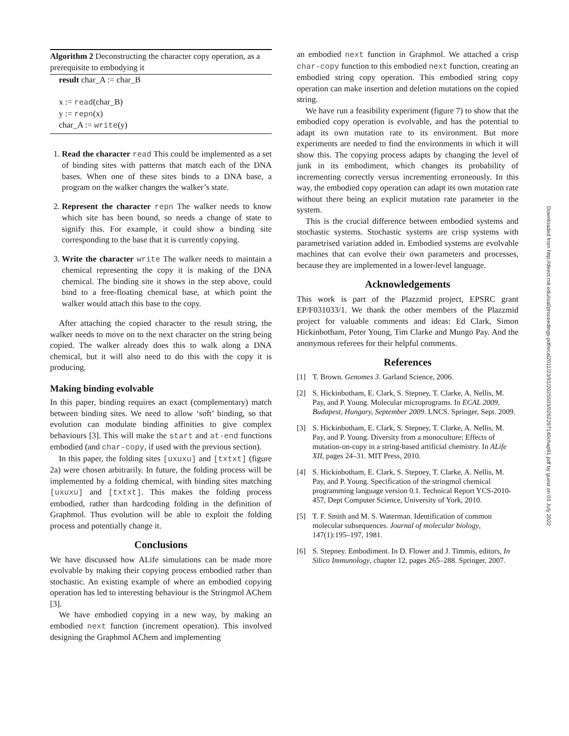Algorithm 2 Deconstructing the character copy operation, as a prerequisite to embodying it
result char_A := char_B
x := read(char_B)
y := repn(x)
char_A := write(y)
1. Read the character read This could be implemented as a set of binding sites with patterns that match each of the DNA bases. When one of these sites binds to a DNA base, a program on the walker changes the walker’s state.
2. Represent the character repn The walker needs to know which site has been bound, so needs a change of state to signify this. For example, it could show a binding site corresponding to the base that it is currently copying.
3. Write the character write The walker needs to maintain a chemical representing the copy it is making of the DNA chemical. The binding site it shows in the step above, could bind to a free-floating chemical base, at which point the walker would attach this base to the copy.
After attaching the copied character to the result string, the walker needs to move on to the next character on the string being copied. The walker already does this to walk along a DNA chemical, but it will also need to do this with the copy it is producing.
Making binding evolvable
In this paper, binding requires an exact (complementary) match between binding sites. We need to allow ‘soft’ binding, so that evolution can modulate binding affinities to give complex behaviours [3]. This will make the start and at-end functions embodied (and char-copy, if used with the previous section).
In this paper, the folding sites [uxuxu] and [txtxt] (figure 2a) were chosen arbitrarily. In future, the folding process will be implemented by a folding chemical, with binding sites matching [uxuxu] and [txtxt]. This makes the folding process embodied, rather than hardcoding folding in the definition of Graphmol. Thus evolution will be able to exploit the folding process and potentially change it.
Conclusions
We have discussed how ALife simulations can be made more evolvable by making their copying process embodied rather than stochastic. An existing example of where an embodied copying operation has led to interesting behaviour is the Stringmol AChem [3].
We have embodied copying in a new way, by making an embodied next function (increment operation). This involved designing the Graphmol AChem and implementing
an embodied next function in Graphmol. We attached a crisp char-copy function to this embodied next function, creating an embodied string copy operation. This embodied string copy operation can make insertion and deletion mutations on the copied string.
We have run a feasibility experiment (figure 7) to show that the embodied copy operation is evolvable, and has the potential to adapt its own mutation rate to its environment. But more experiments are needed to find the environments in which it will show this. The copying process adapts by changing the level of junk in its embodiment, which changes its probability of incrementing correctly versus incrementing erroneously. In this way, the embodied copy operation can adapt its own mutation rate without there being an explicit mutation rate parameter in the system.
This is the crucial difference between embodied systems and stochastic systems. Stochastic systems are crisp systems with parametrised variation added in. Embodied systems are evolvable machines that can evolve their own parameters and processes, because they are implemented in a lower-level language.
Acknowledgements
This work is part of the Plazzmid project, EPSRC grant EP/F031033/1. We thank the other members of the Plazzmid project for valuable comments and ideas: Ed Clark, Simon Hickinbotham, Peter Young, Tim Clarke and Mungo Pay. And the anonymous referees for their helpful comments.
References
[1] T. Brown. Genomes 3. Garland Science, 2006.
[2] S. Hickinbotham, E. Clark, S. Stepney, T. Clarke, A. Nellis, M. Pay, and P. Young. Molecular microprograms. In ECAL 2009, Budapest, Hungary, September 2009. LNCS. Springer, Sept. 2009.
[3] S. Hickinbotham, E. Clark, S. Stepney, T. Clarke, A. Nellis, M. Pay, and P. Young. Diversity from a monoculture: Effects of mutation-on-copy in a string-based artificial chemistry. In ALife XII, pages 24–31. MIT Press, 2010.
[4] S. Hickinbotham, E. Clark, S. Stepney, T. Clarke, A. Nellis, M. Pay, and P. Young. Specification of the stringmol chemical programming language version 0.1. Technical Report YCS-2010-457, Dept Computer Science, University of York, 2010.
[5] T. F. Smith and M. S. Waterman. Identification of common molecular subsequences. Journal of molecular biology, 147(1):195–197, 1981.
[6] S. Stepney. Embodiment. In D. Flower and J. Timmis, editors, In Silico Immunology, chapter 12, pages 265–288. Springer, 2007.
Downloaded from http://direct.mit.edu/isal/proceedings-pdf/ecal2011/23/91/2025503/0262297140chap91.pdf by guest on 03 July 2022